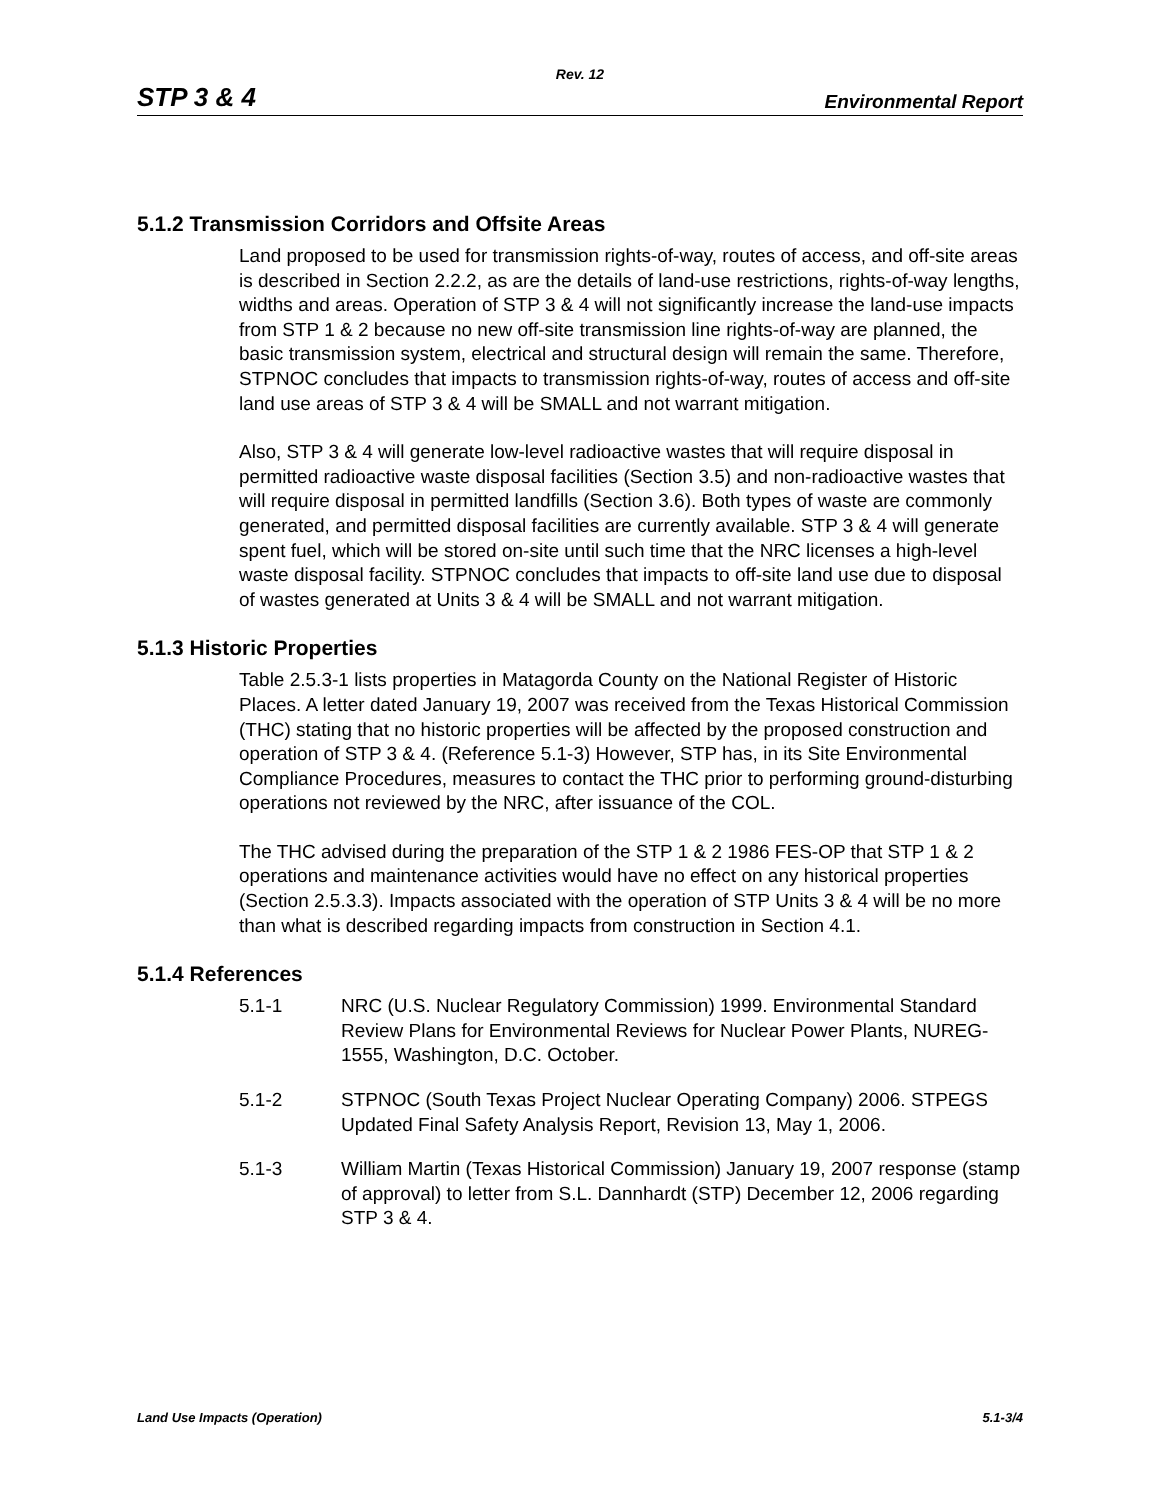Rev. 12
STP 3 & 4 Environmental Report
5.1.2 Transmission Corridors and Offsite Areas
Land proposed to be used for transmission rights-of-way, routes of access, and off-site areas is described in Section 2.2.2, as are the details of land-use restrictions, rights-of-way lengths, widths and areas. Operation of STP 3 & 4 will not significantly increase the land-use impacts from STP 1 & 2 because no new off-site transmission line rights-of-way are planned, the basic transmission system, electrical and structural design will remain the same. Therefore, STPNOC concludes that impacts to transmission rights-of-way, routes of access and off-site land use areas of STP 3 & 4 will be SMALL and not warrant mitigation.
Also, STP 3 & 4 will generate low-level radioactive wastes that will require disposal in permitted radioactive waste disposal facilities (Section 3.5) and non-radioactive wastes that will require disposal in permitted landfills (Section 3.6). Both types of waste are commonly generated, and permitted disposal facilities are currently available. STP 3 & 4 will generate spent fuel, which will be stored on-site until such time that the NRC licenses a high-level waste disposal facility. STPNOC concludes that impacts to off-site land use due to disposal of wastes generated at Units 3 & 4 will be SMALL and not warrant mitigation.
5.1.3 Historic Properties
Table 2.5.3-1 lists properties in Matagorda County on the National Register of Historic Places. A letter dated January 19, 2007 was received from the Texas Historical Commission (THC) stating that no historic properties will be affected by the proposed construction and operation of STP 3 & 4. (Reference 5.1-3) However, STP has, in its Site Environmental Compliance Procedures, measures to contact the THC prior to performing ground-disturbing operations not reviewed by the NRC, after issuance of the COL.
The THC advised during the preparation of the STP 1 & 2 1986 FES-OP that STP 1 & 2 operations and maintenance activities would have no effect on any historical properties (Section 2.5.3.3). Impacts associated with the operation of STP Units 3 & 4 will be no more than what is described regarding impacts from construction in Section 4.1.
5.1.4 References
5.1-1 NRC (U.S. Nuclear Regulatory Commission) 1999. Environmental Standard Review Plans for Environmental Reviews for Nuclear Power Plants, NUREG-1555, Washington, D.C. October.
5.1-2 STPNOC (South Texas Project Nuclear Operating Company) 2006. STPEGS Updated Final Safety Analysis Report, Revision 13, May 1, 2006.
5.1-3 William Martin (Texas Historical Commission) January 19, 2007 response (stamp of approval) to letter from S.L. Dannhardt (STP) December 12, 2006 regarding STP 3 & 4.
Land Use Impacts (Operation) 5.1-3/4